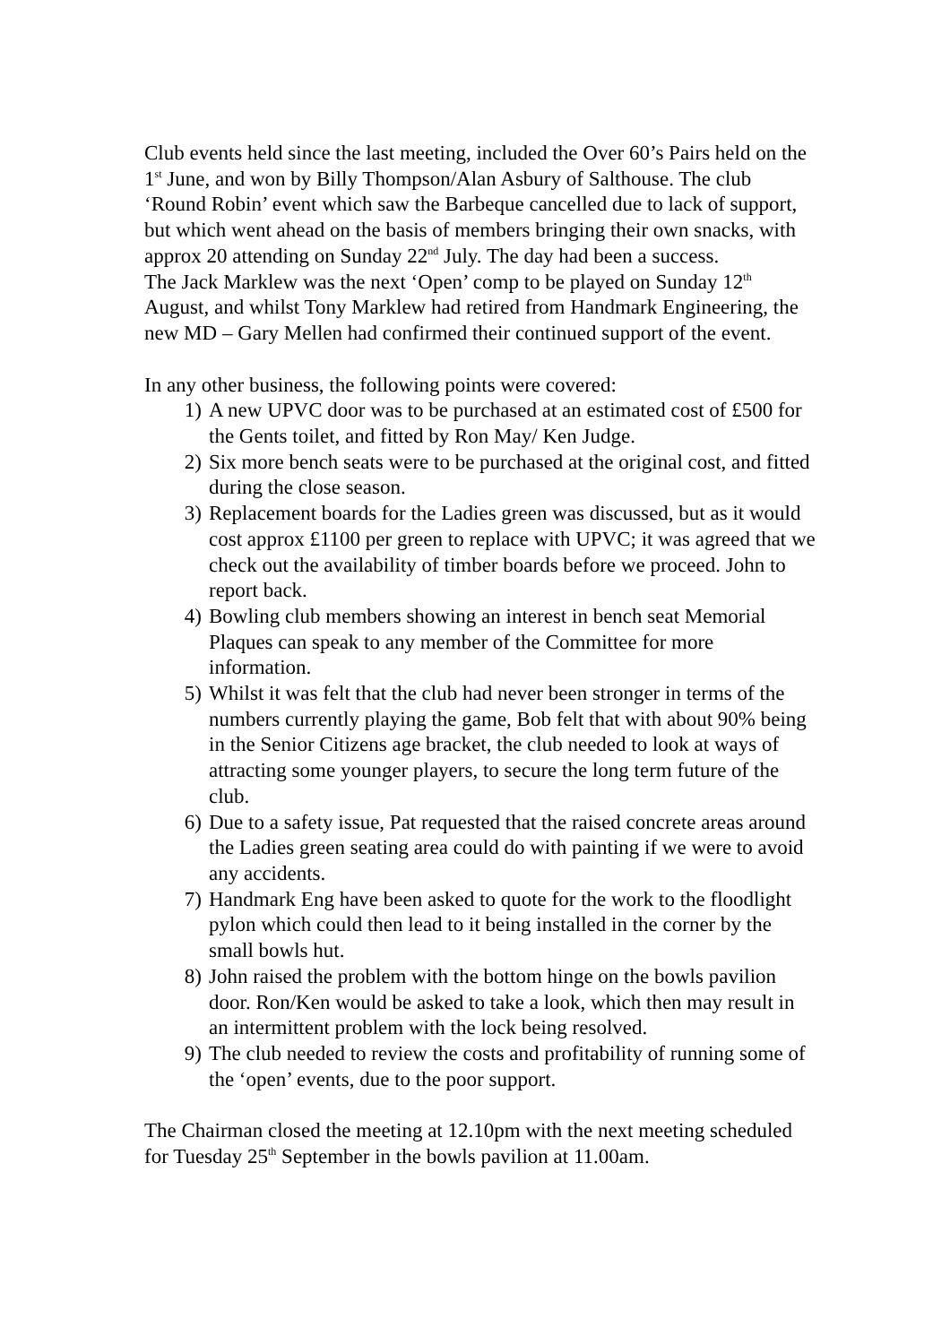Club events held since the last meeting, included the Over 60’s Pairs held on the 1<sup>st</sup> June, and won by Billy Thompson/Alan Asbury of Salthouse. The club ‘Round Robin’ event which saw the Barbeque cancelled due to lack of support, but which went ahead on the basis of members bringing their own snacks, with approx 20 attending on Sunday 22<sup>nd</sup> July. The day had been a success.
The Jack Marklew was the next ‘Open’ comp to be played on Sunday 12<sup>th</sup> August, and whilst Tony Marklew had retired from Handmark Engineering, the new MD – Gary Mellen had confirmed their continued support of the event.
In any other business, the following points were covered:
1) A new UPVC door was to be purchased at an estimated cost of £500 for the Gents toilet, and fitted by Ron May/ Ken Judge.
2) Six more bench seats were to be purchased at the original cost, and fitted during the close season.
3) Replacement boards for the Ladies green was discussed, but as it would cost approx £1100 per green to replace with UPVC; it was agreed that we check out the availability of timber boards before we proceed. John to report back.
4) Bowling club members showing an interest in bench seat Memorial Plaques can speak to any member of the Committee for more information.
5) Whilst it was felt that the club had never been stronger in terms of the numbers currently playing the game, Bob felt that with about 90% being in the Senior Citizens age bracket, the club needed to look at ways of attracting some younger players, to secure the long term future of the club.
6) Due to a safety issue, Pat requested that the raised concrete areas around the Ladies green seating area could do with painting if we were to avoid any accidents.
7) Handmark Eng have been asked to quote for the work to the floodlight pylon which could then lead to it being installed in the corner by the small bowls hut.
8) John raised the problem with the bottom hinge on the bowls pavilion door. Ron/Ken would be asked to take a look, which then may result in an intermittent problem with the lock being resolved.
9) The club needed to review the costs and profitability of running some of the ‘open’ events, due to the poor support.
The Chairman closed the meeting at 12.10pm with the next meeting scheduled for Tuesday 25<sup>th</sup> September in the bowls pavilion at 11.00am.